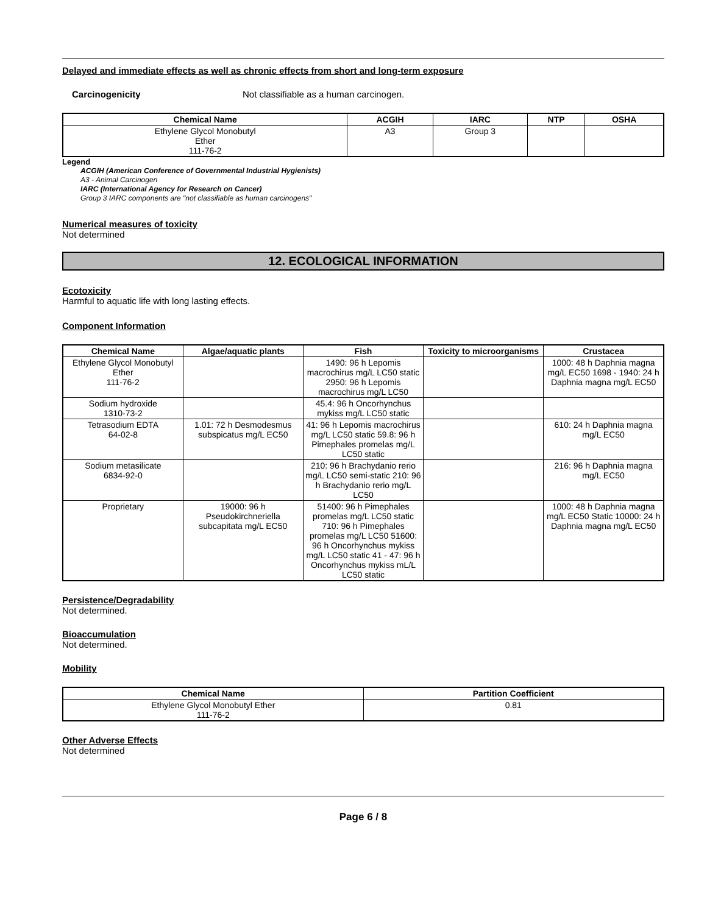Delayed and immediate effects as well as chronic effects from short and long-term exposure
Carcinogenicity Not classifiable as a human carcinogen.
| Chemical Name | ACGIH | IARC | NTP | OSHA |
| --- | --- | --- | --- | --- |
| Ethylene Glycol Monobutyl Ether 111-76-2 | A3 | Group 3 | | |
Legend
ACGIH (American Conference of Governmental Industrial Hygienists)
A3 - Animal Carcinogen
IARC (International Agency for Research on Cancer)
Group 3 IARC components are "not classifiable as human carcinogens"
Numerical measures of toxicity
Not determined
12. ECOLOGICAL INFORMATION
Ecotoxicity
Harmful to aquatic life with long lasting effects.
Component Information
| Chemical Name | Algae/aquatic plants | Fish | Toxicity to microorganisms | Crustacea |
| --- | --- | --- | --- | --- |
| Ethylene Glycol Monobutyl Ether 111-76-2 | | 1490: 96 h Lepomis macrochirus mg/L LC50 static 2950: 96 h Lepomis macrochirus mg/L LC50 | | 1000: 48 h Daphnia magna mg/L EC50 1698 - 1940: 24 h Daphnia magna mg/L EC50 |
| Sodium hydroxide 1310-73-2 | | 45.4: 96 h Oncorhynchus mykiss mg/L LC50 static | | |
| Tetrasodium EDTA 64-02-8 | 1.01: 72 h Desmodesmus subspicatus mg/L EC50 | 41: 96 h Lepomis macrochirus mg/L LC50 static 59.8: 96 h Pimephales promelas mg/L LC50 static | | 610: 24 h Daphnia magna mg/L EC50 |
| Sodium metasilicate 6834-92-0 | | 210: 96 h Brachydanio rerio mg/L LC50 semi-static 210: 96 h Brachydanio rerio mg/L LC50 | | 216: 96 h Daphnia magna mg/L EC50 |
| Proprietary | 19000: 96 h Pseudokirchneriella subcapitata mg/L EC50 | 51400: 96 h Pimephales promelas mg/L LC50 static 710: 96 h Pimephales promelas mg/L LC50 51600: 96 h Oncorhynchus mykiss mg/L LC50 static 41 - 47: 96 h Oncorhynchus mykiss mL/L LC50 static | | 1000: 48 h Daphnia magna mg/L EC50 Static 10000: 24 h Daphnia magna mg/L EC50 |
Persistence/Degradability
Not determined.
Bioaccumulation
Not determined.
Mobility
| Chemical Name | Partition Coefficient |
| --- | --- |
| Ethylene Glycol Monobutyl Ether 111-76-2 | 0.81 |
Other Adverse Effects
Not determined
Page 6 / 8